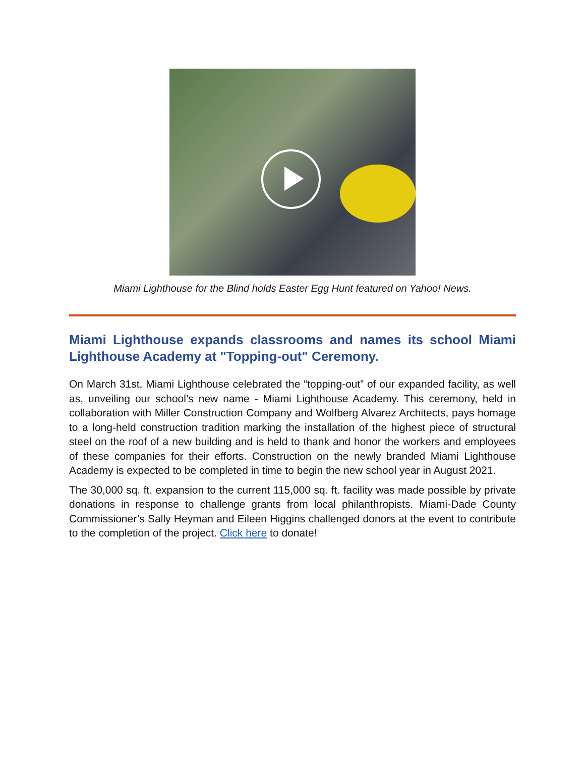Miami Lighthouse for the Blind holds Easter Egg Hunt featured on Yahoo! News.
Miami Lighthouse expands classrooms and names its school Miami Lighthouse Academy at "Topping-out" Ceremony.
On March 31st, Miami Lighthouse celebrated the “topping-out” of our expanded facility, as well as, unveiling our school’s new name - Miami Lighthouse Academy. This ceremony, held in collaboration with Miller Construction Company and Wolfberg Alvarez Architects, pays homage to a long-held construction tradition marking the installation of the highest piece of structural steel on the roof of a new building and is held to thank and honor the workers and employees of these companies for their efforts. Construction on the newly branded Miami Lighthouse Academy is expected to be completed in time to begin the new school year in August 2021.
The 30,000 sq. ft. expansion to the current 115,000 sq. ft. facility was made possible by private donations in response to challenge grants from local philanthropists. Miami-Dade County Commissioner’s Sally Heyman and Eileen Higgins challenged donors at the event to contribute to the completion of the project. Click here to donate!